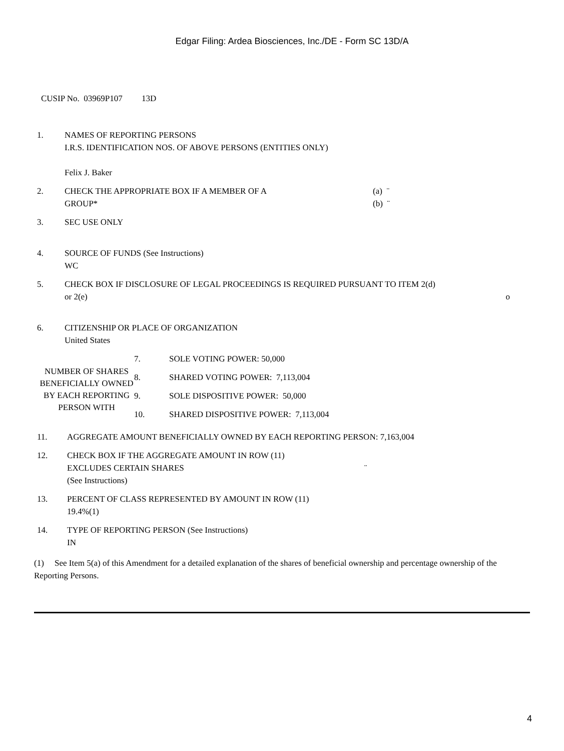Edgar Filing: Ardea Biosciences, Inc./DE - Form SC 13D/A
CUSIP No. 03969P107 13D
| 1. | NAMES OF REPORTING PERSONS I.R.S. IDENTIFICATION NOS. OF ABOVE PERSONS (ENTITIES ONLY) Felix J. Baker |
| 2. | CHECK THE APPROPRIATE BOX IF A MEMBER OF A GROUP* (a) ¨ (b) ¨ |
| 3. | SEC USE ONLY |
| 4. | SOURCE OF FUNDS (See Instructions) WC |
| 5. | CHECK BOX IF DISCLOSURE OF LEGAL PROCEEDINGS IS REQUIRED PURSUANT TO ITEM 2(d) or 2(e) o |
| 6. | CITIZENSHIP OR PLACE OF ORGANIZATION United States |
| NUMBER OF SHARES BENEFICIALLY OWNED BY EACH REPORTING PERSON WITH | 7. | SOLE VOTING POWER: 50,000 |
| | 8. | SHARED VOTING POWER: 7,113,004 |
| | 9. | SOLE DISPOSITIVE POWER: 50,000 |
| | 10. | SHARED DISPOSITIVE POWER: 7,113,004 |
| 11. | AGGREGATE AMOUNT BENEFICIALLY OWNED BY EACH REPORTING PERSON: 7,163,004 |
| 12. | CHECK BOX IF THE AGGREGATE AMOUNT IN ROW (11) EXCLUDES CERTAIN SHARES ¨ (See Instructions) |
| 13. | PERCENT OF CLASS REPRESENTED BY AMOUNT IN ROW (11) 19.4%(1) |
| 14. | TYPE OF REPORTING PERSON (See Instructions) IN |
(1) See Item 5(a) of this Amendment for a detailed explanation of the shares of beneficial ownership and percentage ownership of the Reporting Persons.
4